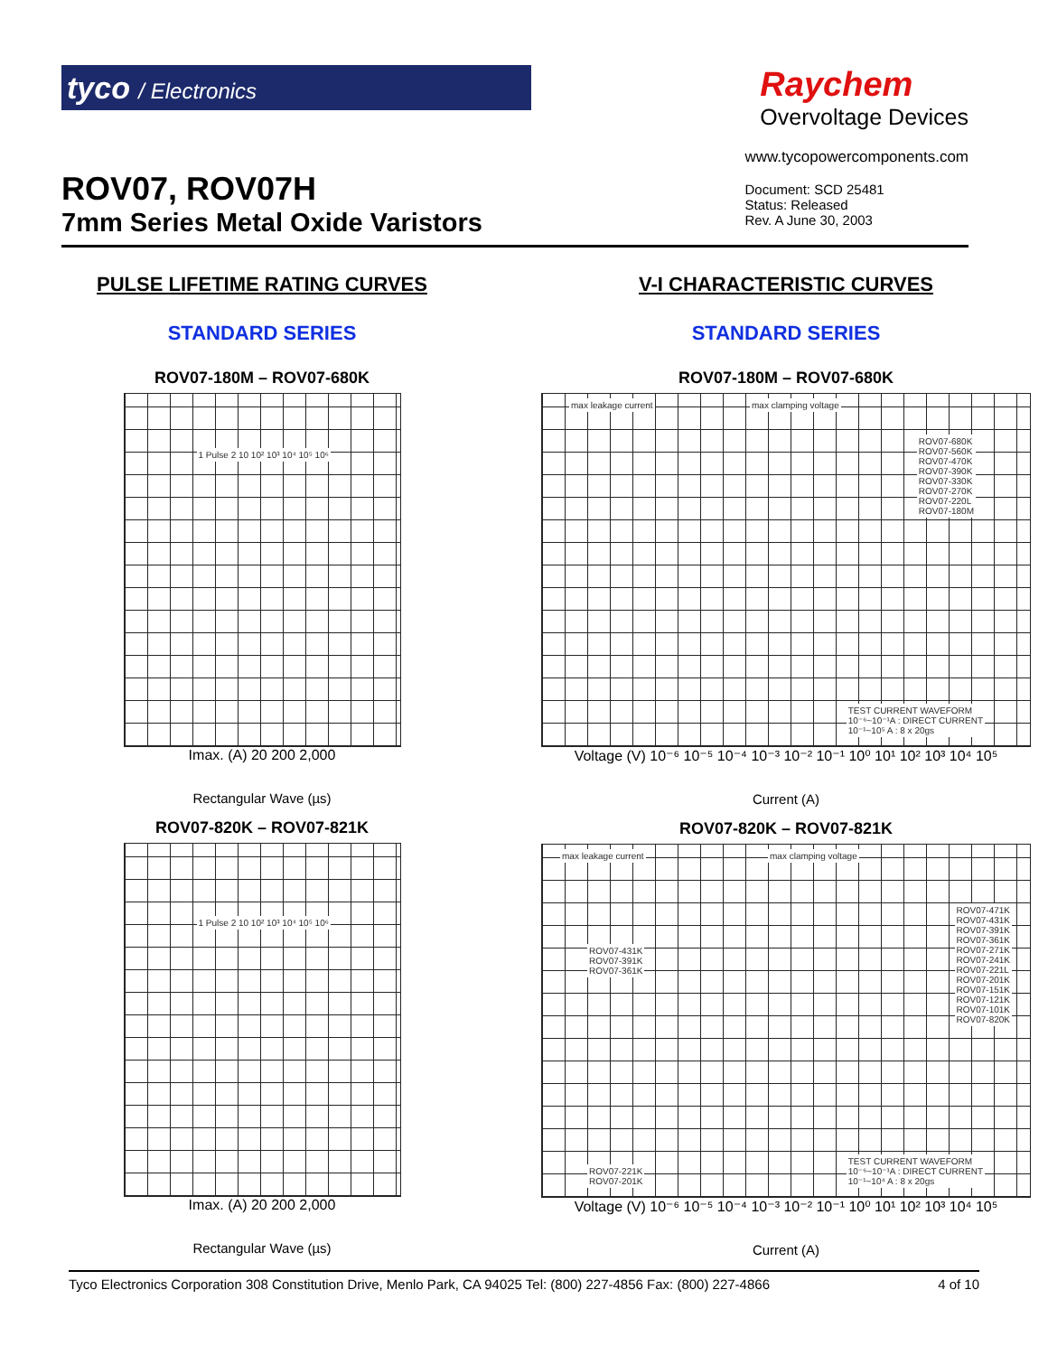tyco / Electronics
Raychem
Overvoltage Devices
ROV07, ROV07H
7mm Series Metal Oxide Varistors
www.tycopowercomponents.com
Document: SCD 25481
Status: Released
Rev. A June 30, 2003
PULSE LIFETIME RATING CURVES
STANDARD SERIES
ROV07-180M – ROV07-680K
1 Pulse 2 10 10² 10³ 10⁴ 10⁵ 10⁶
Imax. (A) 20 200 2,000
Rectangular Wave (µs)
ROV07-820K – ROV07-821K
1 Pulse 2 10 10² 10³ 10⁴ 10⁵ 10⁶
Imax. (A) 20 200 2,000
Rectangular Wave (µs)
V-I CHARACTERISTIC CURVES
STANDARD SERIES
ROV07-180M – ROV07-680K
max leakage current max clamping voltage
ROV07-680K
ROV07-560K
ROV07-470K
ROV07-390K
ROV07-330K
ROV07-270K
ROV07-220L
ROV07-180M
TEST CURRENT WAVEFORM
10⁻⁶~10⁻¹A : DIRECT CURRENT
10⁻¹~10⁵ A : 8 x 20gs
Voltage (V) 10⁻⁶ 10⁻⁵ 10⁻⁴ 10⁻³ 10⁻² 10⁻¹ 10⁰ 10¹ 10² 10³ 10⁴ 10⁵
Current (A)
ROV07-820K – ROV07-821K
max leakage current max clamping voltage
ROV07-431K
ROV07-391K
ROV07-361K
ROV07-471K
ROV07-431K
ROV07-391K
ROV07-361K
ROV07-271K
ROV07-241K
ROV07-221L
ROV07-201K
ROV07-151K
ROV07-121K
ROV07-101K
ROV07-820K
ROV07-221K
ROV07-201K
TEST CURRENT WAVEFORM
10⁻⁶~10⁻¹A : DIRECT CURRENT
10⁻¹~10⁴ A : 8 x 20gs
Voltage (V) 10⁻⁶ 10⁻⁵ 10⁻⁴ 10⁻³ 10⁻² 10⁻¹ 10⁰ 10¹ 10² 10³ 10⁴ 10⁵
Current (A)
Tyco Electronics Corporation 308 Constitution Drive, Menlo Park, CA 94025 Tel: (800) 227-4856 Fax: (800) 227-4866 4 of 10